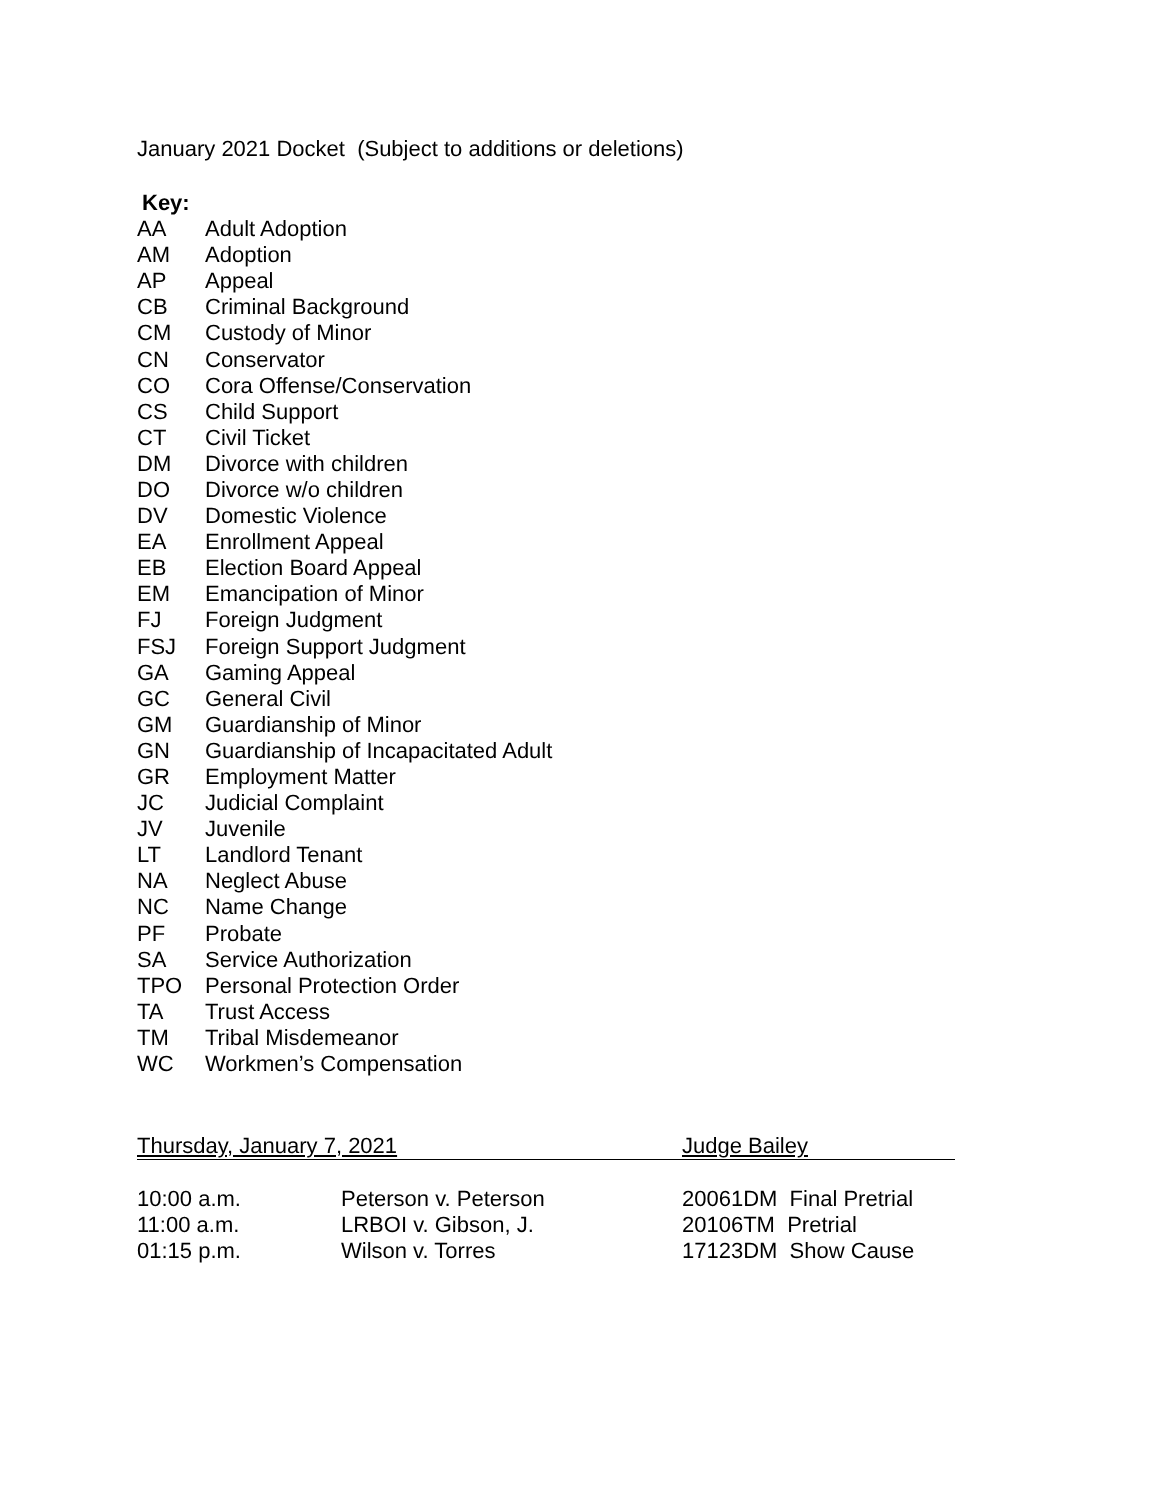January 2021 Docket (Subject to additions or deletions)
Key:
| AA | Adult Adoption |
| AM | Adoption |
| AP | Appeal |
| CB | Criminal Background |
| CM | Custody of Minor |
| CN | Conservator |
| CO | Cora Offense/Conservation |
| CS | Child Support |
| CT | Civil Ticket |
| DM | Divorce with children |
| DO | Divorce w/o children |
| DV | Domestic Violence |
| EA | Enrollment Appeal |
| EB | Election Board Appeal |
| EM | Emancipation of Minor |
| FJ | Foreign Judgment |
| FSJ | Foreign Support Judgment |
| GA | Gaming Appeal |
| GC | General Civil |
| GM | Guardianship of Minor |
| GN | Guardianship of Incapacitated Adult |
| GR | Employment Matter |
| JC | Judicial Complaint |
| JV | Juvenile |
| LT | Landlord Tenant |
| NA | Neglect Abuse |
| NC | Name Change |
| PF | Probate |
| SA | Service Authorization |
| TPO | Personal Protection Order |
| TA | Trust Access |
| TM | Tribal Misdemeanor |
| WC | Workmen’s Compensation |
Thursday, January 7, 2021 Judge Bailey
| 10:00 a.m. | Peterson v. Peterson | 20061DM Final Pretrial |
| 11:00 a.m. | LRBOI v. Gibson, J. | 20106TM Pretrial |
| 01:15 p.m. | Wilson v. Torres | 17123DM Show Cause |